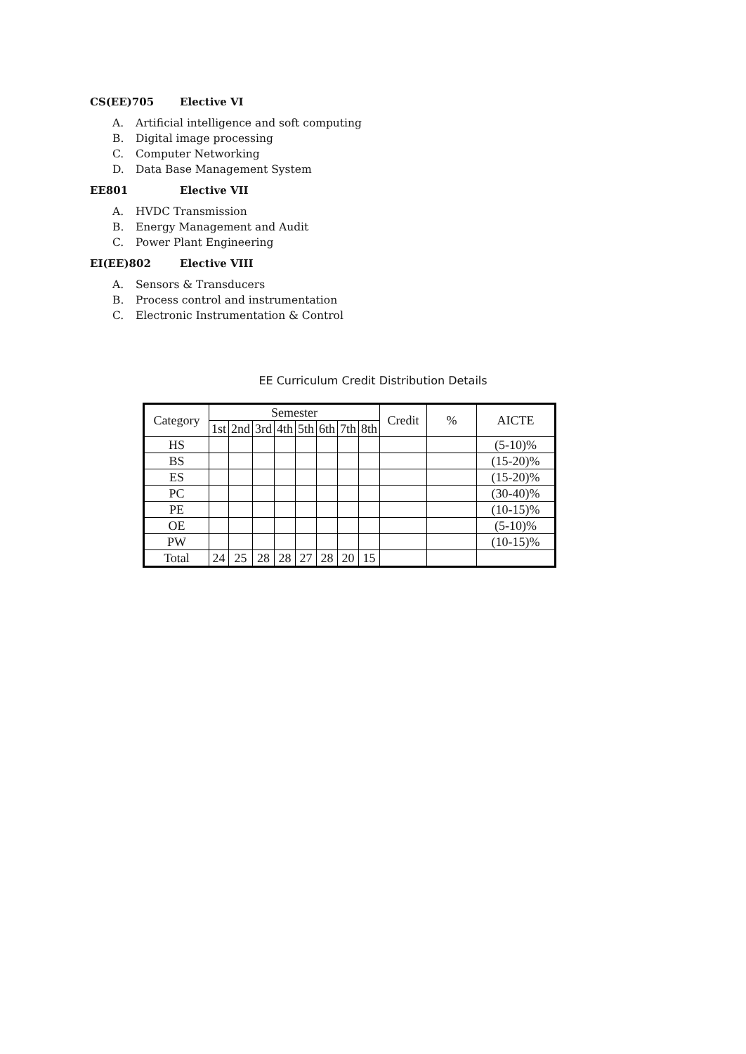CS(EE)705 Elective VI
A. Artificial intelligence and soft computing
B. Digital image processing
C. Computer Networking
D. Data Base Management System
EE801 Elective VII
A. HVDC Transmission
B. Energy Management and Audit
C. Power Plant Engineering
EI(EE)802 Elective VIII
A. Sensors & Transducers
B. Process control and instrumentation
C. Electronic Instrumentation & Control
EE Curriculum Credit Distribution Details
| Category | Semester | | | | | | | | Credit | % | AICTE |
| --- | --- | --- | --- | --- | --- | --- | --- | --- | --- | --- | --- |
| | 1st | 2nd | 3rd | 4th | 5th | 6th | 7th | 8th | | | |
| HS | | | | | | | | | | | (5-10)% |
| BS | | | | | | | | | | | (15-20)% |
| ES | | | | | | | | | | | (15-20)% |
| PC | | | | | | | | | | | (30-40)% |
| PE | | | | | | | | | | | (10-15)% |
| OE | | | | | | | | | | | (5-10)% |
| PW | | | | | | | | | | | (10-15)% |
| Total | 24 | 25 | 28 | 28 | 27 | 28 | 20 | 15 | | | |